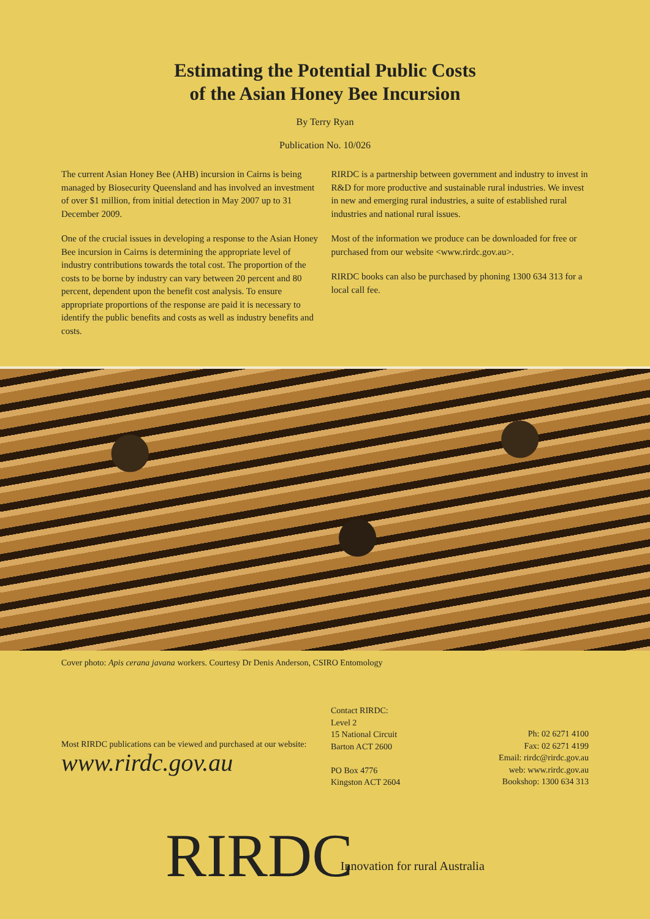Estimating the Potential Public Costs
of the Asian Honey Bee Incursion
By Terry Ryan
Publication No. 10/026
The current Asian Honey Bee (AHB) incursion in Cairns is being managed by Biosecurity Queensland and has involved an investment of over $1 million, from initial detection in May 2007 up to 31 December 2009.
One of the crucial issues in developing a response to the Asian Honey Bee incursion in Cairns is determining the appropriate level of industry contributions towards the total cost. The proportion of the costs to be borne by industry can vary between 20 percent and 80 percent, dependent upon the benefit cost analysis. To ensure appropriate proportions of the response are paid it is necessary to identify the public benefits and costs as well as industry benefits and costs.
RIRDC is a partnership between government and industry to invest in R&D for more productive and sustainable rural industries. We invest in new and emerging rural industries, a suite of established rural industries and national rural issues.
Most of the information we produce can be downloaded for free or purchased from our website <www.rirdc.gov.au>.
RIRDC books can also be purchased by phoning 1300 634 313 for a local call fee.
Cover photo: Apis cerana javana workers. Courtesy Dr Denis Anderson, CSIRO Entomology
Most RIRDC publications can be viewed and purchased at our website:
www.rirdc.gov.au
Contact RIRDC:
Level 2
15 National Circuit
Barton ACT 2600
PO Box 4776
Kingston ACT 2604
Ph: 02 6271 4100
Fax: 02 6271 4199
Email: rirdc@rirdc.gov.au
web: www.rirdc.gov.au
Bookshop: 1300 634 313
RIRDC Innovation for rural Australia